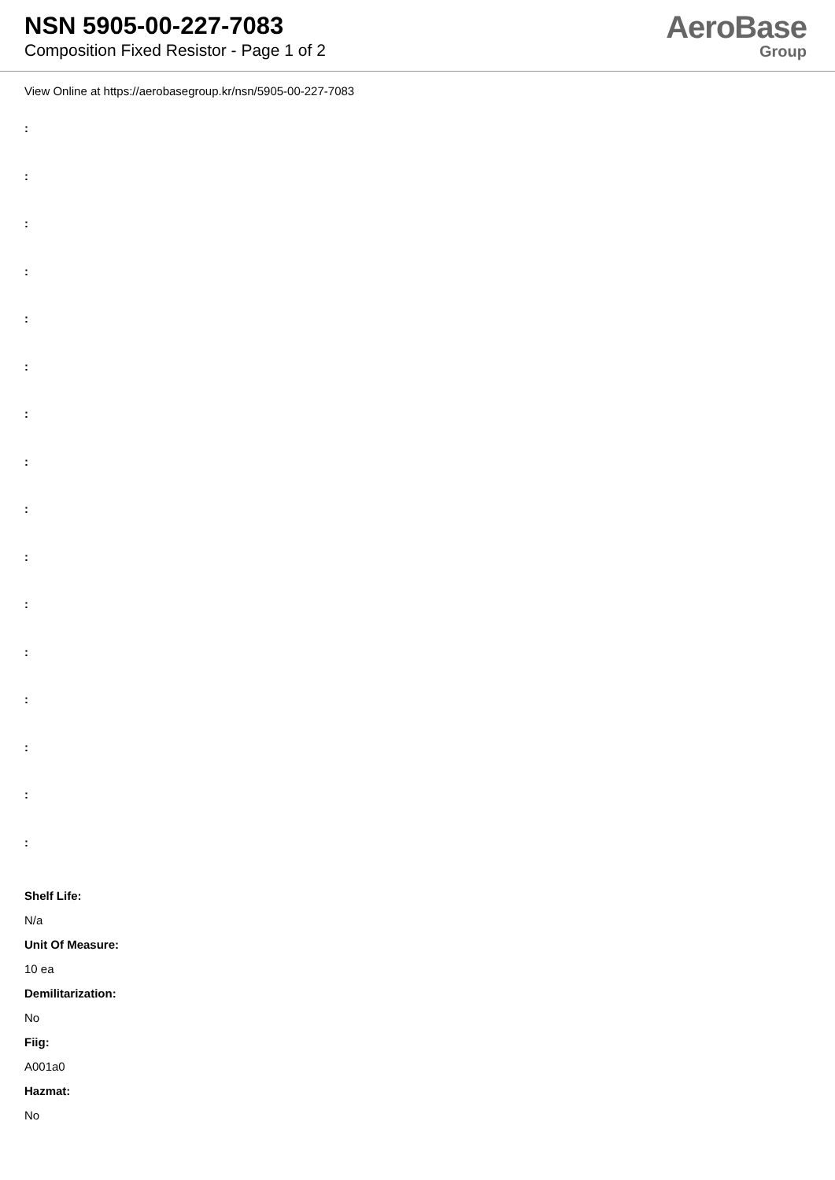NSN 5905-00-227-7083
Composition Fixed Resistor - Page 1 of 2
AeroBase
Group
View Online at https://aerobasegroup.kr/nsn/5905-00-227-7083
:
:
:
:
:
:
:
:
:
:
:
:
:
:
:
:
Shelf Life:
N/a
Unit Of Measure:
10 ea
Demilitarization:
No
Fiig:
A001a0
Hazmat:
No